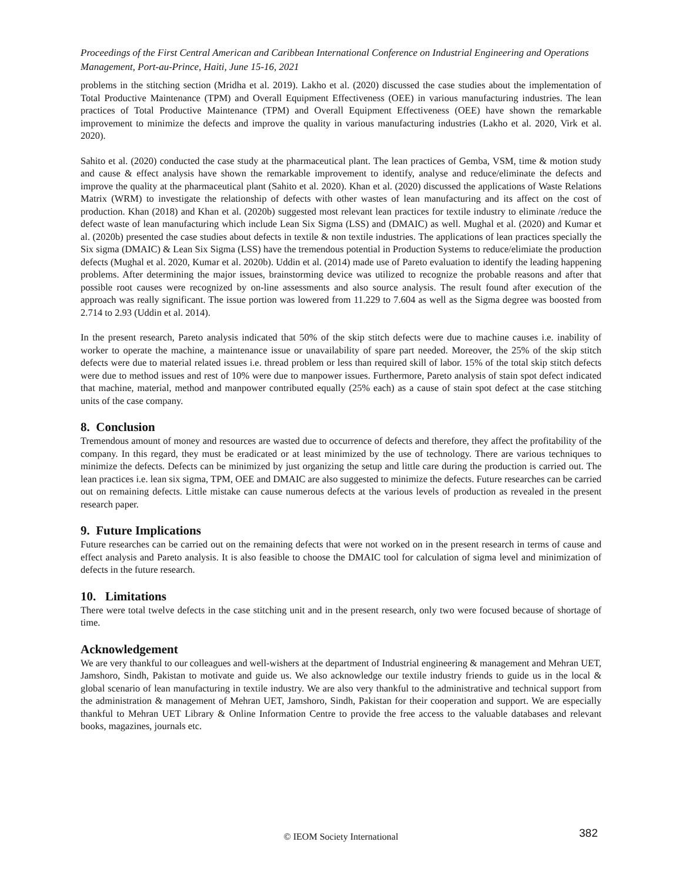Proceedings of the First Central American and Caribbean International Conference on Industrial Engineering and Operations Management, Port-au-Prince, Haiti, June 15-16, 2021
problems in the stitching section (Mridha et al. 2019). Lakho et al. (2020) discussed the case studies about the implementation of Total Productive Maintenance (TPM) and Overall Equipment Effectiveness (OEE) in various manufacturing industries. The lean practices of Total Productive Maintenance (TPM) and Overall Equipment Effectiveness (OEE) have shown the remarkable improvement to minimize the defects and improve the quality in various manufacturing industries (Lakho et al. 2020, Virk et al. 2020).
Sahito et al. (2020) conducted the case study at the pharmaceutical plant. The lean practices of Gemba, VSM, time & motion study and cause & effect analysis have shown the remarkable improvement to identify, analyse and reduce/eliminate the defects and improve the quality at the pharmaceutical plant (Sahito et al. 2020). Khan et al. (2020) discussed the applications of Waste Relations Matrix (WRM) to investigate the relationship of defects with other wastes of lean manufacturing and its affect on the cost of production. Khan (2018) and Khan et al. (2020b) suggested most relevant lean practices for textile industry to eliminate /reduce the defect waste of lean manufacturing which include Lean Six Sigma (LSS) and (DMAIC) as well. Mughal et al. (2020) and Kumar et al. (2020b) presented the case studies about defects in textile & non textile industries. The applications of lean practices specially the Six sigma (DMAIC) & Lean Six Sigma (LSS) have the tremendous potential in Production Systems to reduce/elimiate the production defects (Mughal et al. 2020, Kumar et al. 2020b). Uddin et al. (2014) made use of Pareto evaluation to identify the leading happening problems. After determining the major issues, brainstorming device was utilized to recognize the probable reasons and after that possible root causes were recognized by on-line assessments and also source analysis. The result found after execution of the approach was really significant. The issue portion was lowered from 11.229 to 7.604 as well as the Sigma degree was boosted from 2.714 to 2.93 (Uddin et al. 2014).
In the present research, Pareto analysis indicated that 50% of the skip stitch defects were due to machine causes i.e. inability of worker to operate the machine, a maintenance issue or unavailability of spare part needed. Moreover, the 25% of the skip stitch defects were due to material related issues i.e. thread problem or less than required skill of labor. 15% of the total skip stitch defects were due to method issues and rest of 10% were due to manpower issues. Furthermore, Pareto analysis of stain spot defect indicated that machine, material, method and manpower contributed equally (25% each) as a cause of stain spot defect at the case stitching units of the case company.
8. Conclusion
Tremendous amount of money and resources are wasted due to occurrence of defects and therefore, they affect the profitability of the company. In this regard, they must be eradicated or at least minimized by the use of technology. There are various techniques to minimize the defects. Defects can be minimized by just organizing the setup and little care during the production is carried out. The lean practices i.e. lean six sigma, TPM, OEE and DMAIC are also suggested to minimize the defects. Future researches can be carried out on remaining defects. Little mistake can cause numerous defects at the various levels of production as revealed in the present research paper.
9. Future Implications
Future researches can be carried out on the remaining defects that were not worked on in the present research in terms of cause and effect analysis and Pareto analysis. It is also feasible to choose the DMAIC tool for calculation of sigma level and minimization of defects in the future research.
10. Limitations
There were total twelve defects in the case stitching unit and in the present research, only two were focused because of shortage of time.
Acknowledgement
We are very thankful to our colleagues and well-wishers at the department of Industrial engineering & management and Mehran UET, Jamshoro, Sindh, Pakistan to motivate and guide us. We also acknowledge our textile industry friends to guide us in the local & global scenario of lean manufacturing in textile industry. We are also very thankful to the administrative and technical support from the administration & management of Mehran UET, Jamshoro, Sindh, Pakistan for their cooperation and support. We are especially thankful to Mehran UET Library & Online Information Centre to provide the free access to the valuable databases and relevant books, magazines, journals etc.
© IEOM Society International 382